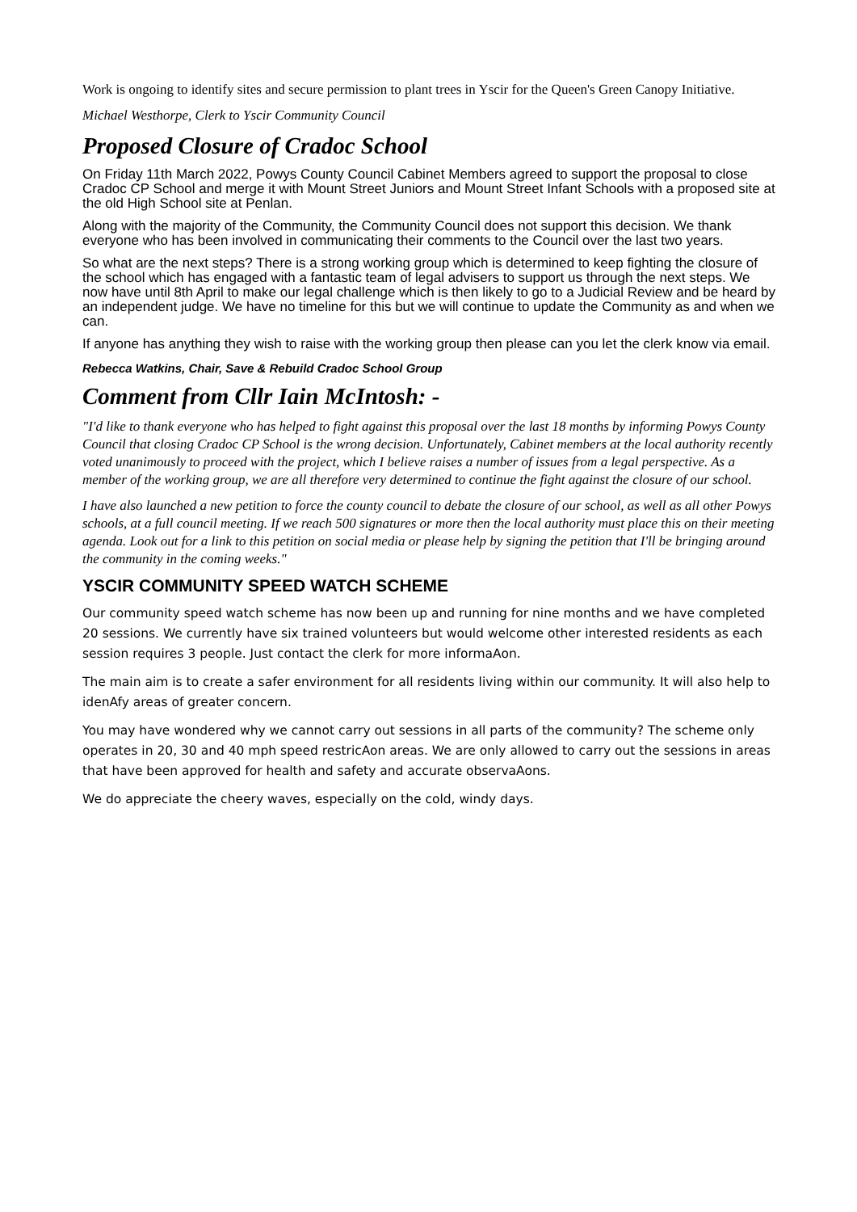Work is ongoing to identify sites and secure permission to plant trees in Yscir for the Queen's Green Canopy Initiative.
Michael Westhorpe, Clerk to Yscir Community Council
Proposed Closure of Cradoc School
On Friday 11th March 2022, Powys County Council Cabinet Members agreed to support the proposal to close Cradoc CP School and merge it with Mount Street Juniors and Mount Street Infant Schools with a proposed site at the old High School site at Penlan.
Along with the majority of the Community, the Community Council does not support this decision. We thank everyone who has been involved in communicating their comments to the Council over the last two years.
So what are the next steps? There is a strong working group which is determined to keep fighting the closure of the school which has engaged with a fantastic team of legal advisers to support us through the next steps. We now have until 8th April to make our legal challenge which is then likely to go to a Judicial Review and be heard by an independent judge. We have no timeline for this but we will continue to update the Community as and when we can.
If anyone has anything they wish to raise with the working group then please can you let the clerk know via email.
Rebecca Watkins, Chair, Save & Rebuild Cradoc School Group
Comment from Cllr Iain McIntosh: -
"I'd like to thank everyone who has helped to fight against this proposal over the last 18 months by informing Powys County Council that closing Cradoc CP School is the wrong decision. Unfortunately, Cabinet members at the local authority recently voted unanimously to proceed with the project, which I believe raises a number of issues from a legal perspective. As a member of the working group, we are all therefore very determined to continue the fight against the closure of our school.
I have also launched a new petition to force the county council to debate the closure of our school, as well as all other Powys schools, at a full council meeting. If we reach 500 signatures or more then the local authority must place this on their meeting agenda. Look out for a link to this petition on social media or please help by signing the petition that I'll be bringing around the community in the coming weeks."
YSCIR COMMUNITY SPEED WATCH SCHEME
Our community speed watch scheme has now been up and running for nine months and we have completed 20 sessions. We currently have six trained volunteers but would welcome other interested residents as each session requires 3 people. Just contact the clerk for more informaAon.
The main aim is to create a safer environment for all residents living within our community. It will also help to idenAfy areas of greater concern.
You may have wondered why we cannot carry out sessions in all parts of the community? The scheme only operates in 20, 30 and 40 mph speed restricAon areas. We are only allowed to carry out the sessions in areas that have been approved for health and safety and accurate observaAons.
We do appreciate the cheery waves, especially on the cold, windy days.